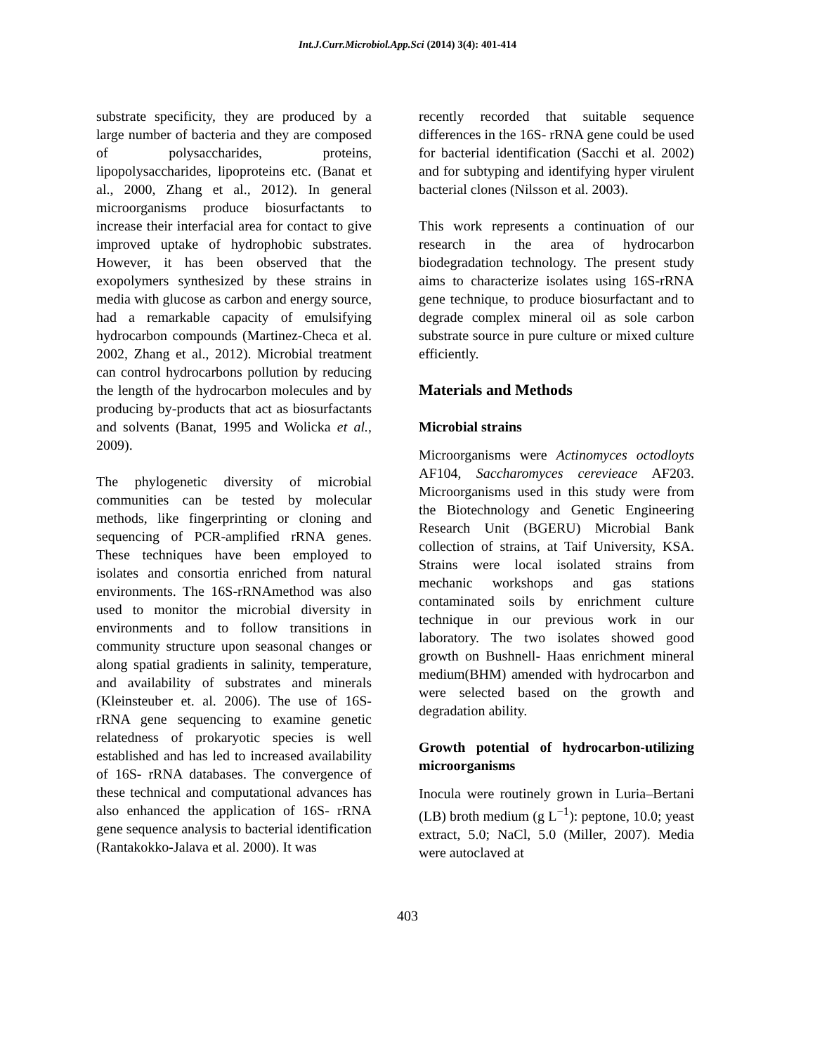Int.J.Curr.Microbiol.App.Sci (2014) 3(4): 401-414
substrate specificity, they are produced by a large number of bacteria and they are composed of polysaccharides, proteins, lipopolysaccharides, lipoproteins etc. (Banat et al., 2000, Zhang et al., 2012). In general microorganisms produce biosurfactants to increase their interfacial area for contact to give improved uptake of hydrophobic substrates. However, it has been observed that the exopolymers synthesized by these strains in media with glucose as carbon and energy source, had a remarkable capacity of emulsifying hydrocarbon compounds (Martinez-Checa et al. 2002, Zhang et al., 2012). Microbial treatment can control hydrocarbons pollution by reducing the length of the hydrocarbon molecules and by producing by-products that act as biosurfactants and solvents (Banat, 1995 and Wolicka et al., 2009).
The phylogenetic diversity of microbial communities can be tested by molecular methods, like fingerprinting or cloning and sequencing of PCR-amplified rRNA genes. These techniques have been employed to isolates and consortia enriched from natural environments. The 16S-rRNAmethod was also used to monitor the microbial diversity in environments and to follow transitions in community structure upon seasonal changes or along spatial gradients in salinity, temperature, and availability of substrates and minerals (Kleinsteuber et. al. 2006). The use of 16S- rRNA gene sequencing to examine genetic relatedness of prokaryotic species is well established and has led to increased availability of 16S- rRNA databases. The convergence of these technical and computational advances has also enhanced the application of 16S- rRNA gene sequence analysis to bacterial identification (Rantakokko-Jalava et al. 2000). It was
recently recorded that suitable sequence differences in the 16S- rRNA gene could be used for bacterial identification (Sacchi et al. 2002) and for subtyping and identifying hyper virulent bacterial clones (Nilsson et al. 2003).
This work represents a continuation of our research in the area of hydrocarbon biodegradation technology. The present study aims to characterize isolates using 16S-rRNA gene technique, to produce biosurfactant and to degrade complex mineral oil as sole carbon substrate source in pure culture or mixed culture efficiently.
Materials and Methods
Microbial strains
Microorganisms were Actinomyces octodloyts AF104, Saccharomyces cerevieace AF203. Microorganisms used in this study were from the Biotechnology and Genetic Engineering Research Unit (BGERU) Microbial Bank collection of strains, at Taif University, KSA. Strains were local isolated strains from mechanic workshops and gas stations contaminated soils by enrichment culture technique in our previous work in our laboratory. The two isolates showed good growth on Bushnell- Haas enrichment mineral medium(BHM) amended with hydrocarbon and were selected based on the growth and degradation ability.
Growth potential of hydrocarbon-utilizing microorganisms
Inocula were routinely grown in Luria–Bertani (LB) broth medium (g L<sup>−1</sup>): peptone, 10.0; yeast extract, 5.0; NaCl, 5.0 (Miller, 2007). Media were autoclaved at
403